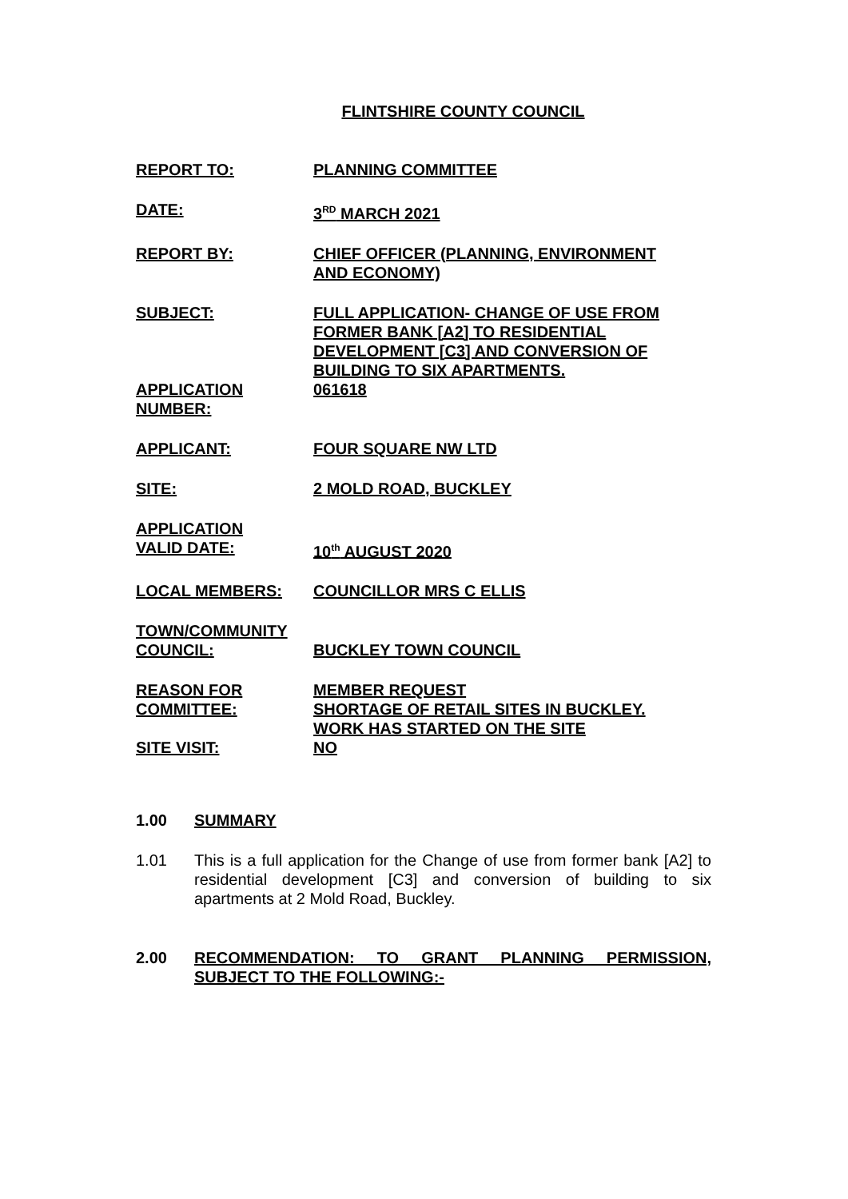FLINTSHIRE COUNTY COUNCIL
| REPORT TO: | PLANNING COMMITTEE |
| DATE: | 3<sup>RD</sup> MARCH 2021 |
| REPORT BY: | CHIEF OFFICER (PLANNING, ENVIRONMENT AND ECONOMY) |
| SUBJECT: | FULL APPLICATION- CHANGE OF USE FROM FORMER BANK [A2] TO RESIDENTIAL DEVELOPMENT [C3] AND CONVERSION OF BUILDING TO SIX APARTMENTS. |
| APPLICATION NUMBER: | 061618 |
| APPLICANT: | FOUR SQUARE NW LTD |
| SITE: | 2 MOLD ROAD, BUCKLEY |
| APPLICATION VALID DATE: | 10<sup>th</sup> AUGUST 2020 |
| LOCAL MEMBERS: | COUNCILLOR MRS C ELLIS |
| TOWN/COMMUNITY COUNCIL: | BUCKLEY TOWN COUNCIL |
| REASON FOR COMMITTEE: | MEMBER REQUEST SHORTAGE OF RETAIL SITES IN BUCKLEY. WORK HAS STARTED ON THE SITE |
| SITE VISIT: | NO |
1.00 SUMMARY
1.01 This is a full application for the Change of use from former bank [A2] to residential development [C3] and conversion of building to six apartments at 2 Mold Road, Buckley.
2.00 RECOMMENDATION: TO GRANT PLANNING PERMISSION, SUBJECT TO THE FOLLOWING:-